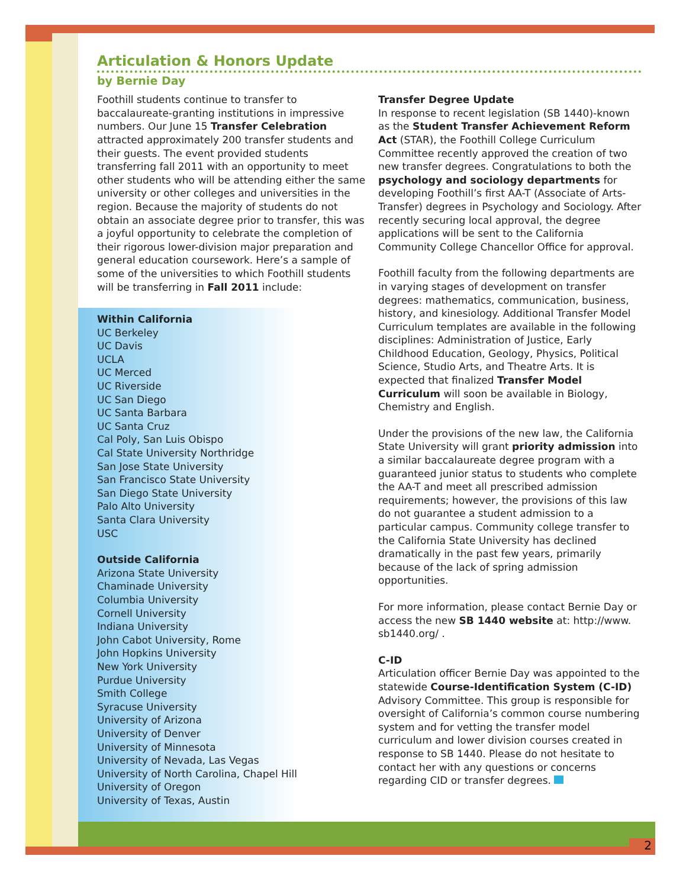2
Articulation & Honors Update
by Bernie Day
Foothill students continue to transfer to baccalaureate-granting institutions in impressive numbers. Our June 15 Transfer Celebration attracted approximately 200 transfer students and their guests. The event provided students transferring fall 2011 with an opportunity to meet other students who will be attending either the same university or other colleges and universities in the region. Because the majority of students do not obtain an associate degree prior to transfer, this was a joyful opportunity to celebrate the completion of their rigorous lower-division major preparation and general education coursework. Here’s a sample of some of the universities to which Foothill students will be transferring in Fall 2011 include:
Within California
UC Berkeley
UC Davis
UCLA
UC Merced
UC Riverside
UC San Diego
UC Santa Barbara
UC Santa Cruz
Cal Poly, San Luis Obispo
Cal State University Northridge
San Jose State University
San Francisco State University
San Diego State University
Palo Alto University
Santa Clara University
USC
Outside California
Arizona State University
Chaminade University
Columbia University
Cornell University
Indiana University
John Cabot University, Rome
John Hopkins University
New York University
Purdue University
Smith College
Syracuse University
University of Arizona
University of Denver
University of Minnesota
University of Nevada, Las Vegas
University of North Carolina, Chapel Hill
University of Oregon
University of Texas, Austin
Transfer Degree Update
In response to recent legislation (SB 1440)-known as the Student Transfer Achievement Reform Act (STAR), the Foothill College Curriculum Committee recently approved the creation of two new transfer degrees. Congratulations to both the psychology and sociology departments for developing Foothill’s first AA-T (Associate of Arts-Transfer) degrees in Psychology and Sociology. After recently securing local approval, the degree applications will be sent to the California Community College Chancellor Office for approval.
Foothill faculty from the following departments are in varying stages of development on transfer degrees: mathematics, communication, business, history, and kinesiology. Additional Transfer Model Curriculum templates are available in the following disciplines: Administration of Justice, Early Childhood Education, Geology, Physics, Political Science, Studio Arts, and Theatre Arts. It is expected that finalized Transfer Model Curriculum will soon be available in Biology, Chemistry and English.
Under the provisions of the new law, the California State University will grant priority admission into a similar baccalaureate degree program with a guaranteed junior status to students who complete the AA-T and meet all prescribed admission requirements; however, the provisions of this law do not guarantee a student admission to a particular campus. Community college transfer to the California State University has declined dramatically in the past few years, primarily because of the lack of spring admission opportunities.
For more information, please contact Bernie Day or access the new SB 1440 website at: http://www. sb1440.org/ .
C-ID
Articulation officer Bernie Day was appointed to the statewide Course-Identification System (C-ID) Advisory Committee. This group is responsible for oversight of California’s common course numbering system and for vetting the transfer model curriculum and lower division courses created in response to SB 1440. Please do not hesitate to contact her with any questions or concerns regarding CID or transfer degrees.